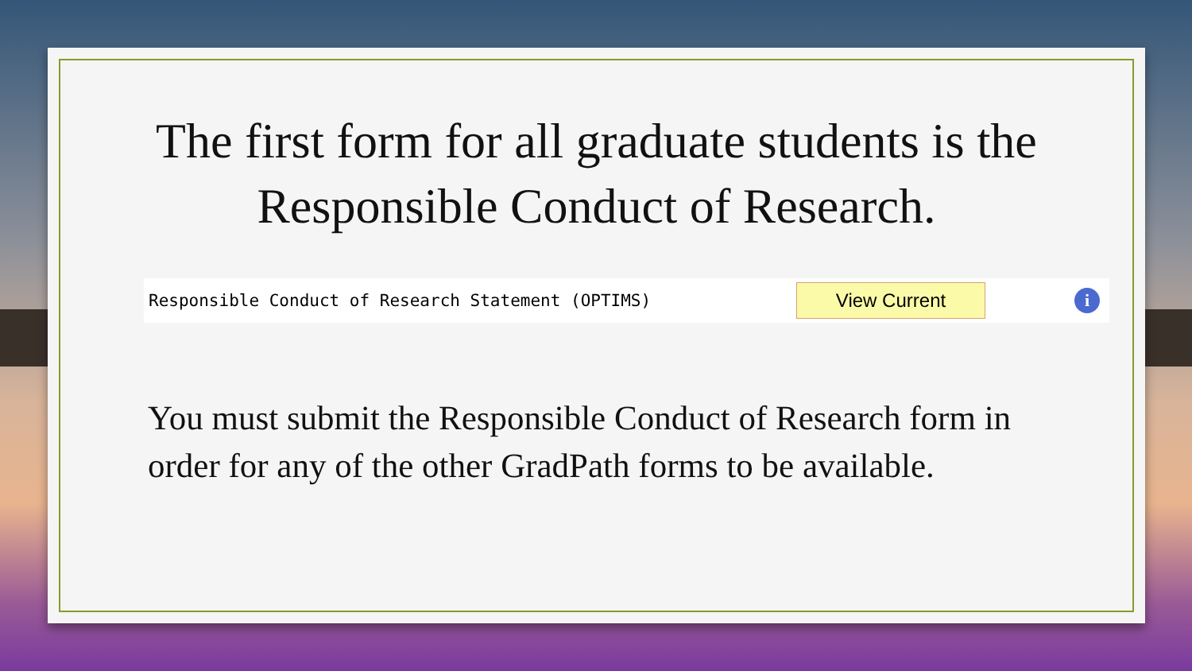The first form for all graduate students is the Responsible Conduct of Research.
Responsible Conduct of Research Statement (OPTIMS)
View Current
i
You must submit the Responsible Conduct of Research form in order for any of the other GradPath forms to be available.